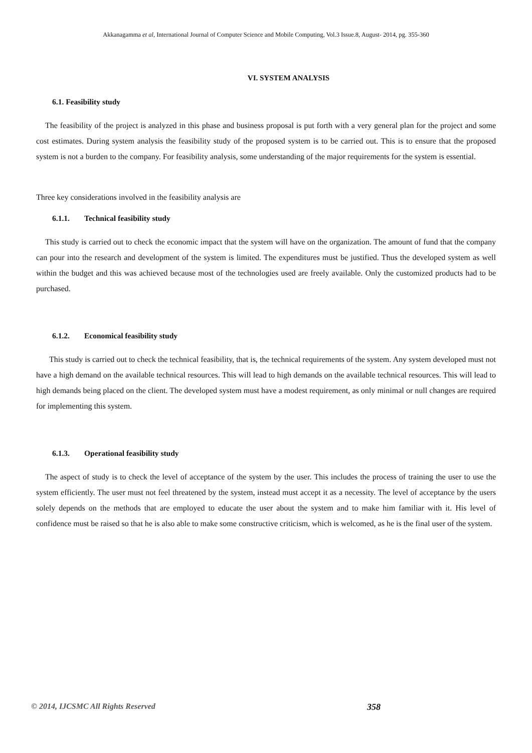Akkanagamma et al, International Journal of Computer Science and Mobile Computing, Vol.3 Issue.8, August- 2014, pg. 355-360
VI. SYSTEM ANALYSIS
6.1. Feasibility study
The feasibility of the project is analyzed in this phase and business proposal is put forth with a very general plan for the project and some cost estimates. During system analysis the feasibility study of the proposed system is to be carried out. This is to ensure that the proposed system is not a burden to the company. For feasibility analysis, some understanding of the major requirements for the system is essential.
Three key considerations involved in the feasibility analysis are
6.1.1. Technical feasibility study
This study is carried out to check the economic impact that the system will have on the organization. The amount of fund that the company can pour into the research and development of the system is limited. The expenditures must be justified. Thus the developed system as well within the budget and this was achieved because most of the technologies used are freely available. Only the customized products had to be purchased.
6.1.2. Economical feasibility study
This study is carried out to check the technical feasibility, that is, the technical requirements of the system. Any system developed must not have a high demand on the available technical resources. This will lead to high demands on the available technical resources. This will lead to high demands being placed on the client. The developed system must have a modest requirement, as only minimal or null changes are required for implementing this system.
6.1.3. Operational feasibility study
The aspect of study is to check the level of acceptance of the system by the user. This includes the process of training the user to use the system efficiently. The user must not feel threatened by the system, instead must accept it as a necessity. The level of acceptance by the users solely depends on the methods that are employed to educate the user about the system and to make him familiar with it. His level of confidence must be raised so that he is also able to make some constructive criticism, which is welcomed, as he is the final user of the system.
© 2014, IJCSMC All Rights Reserved 358